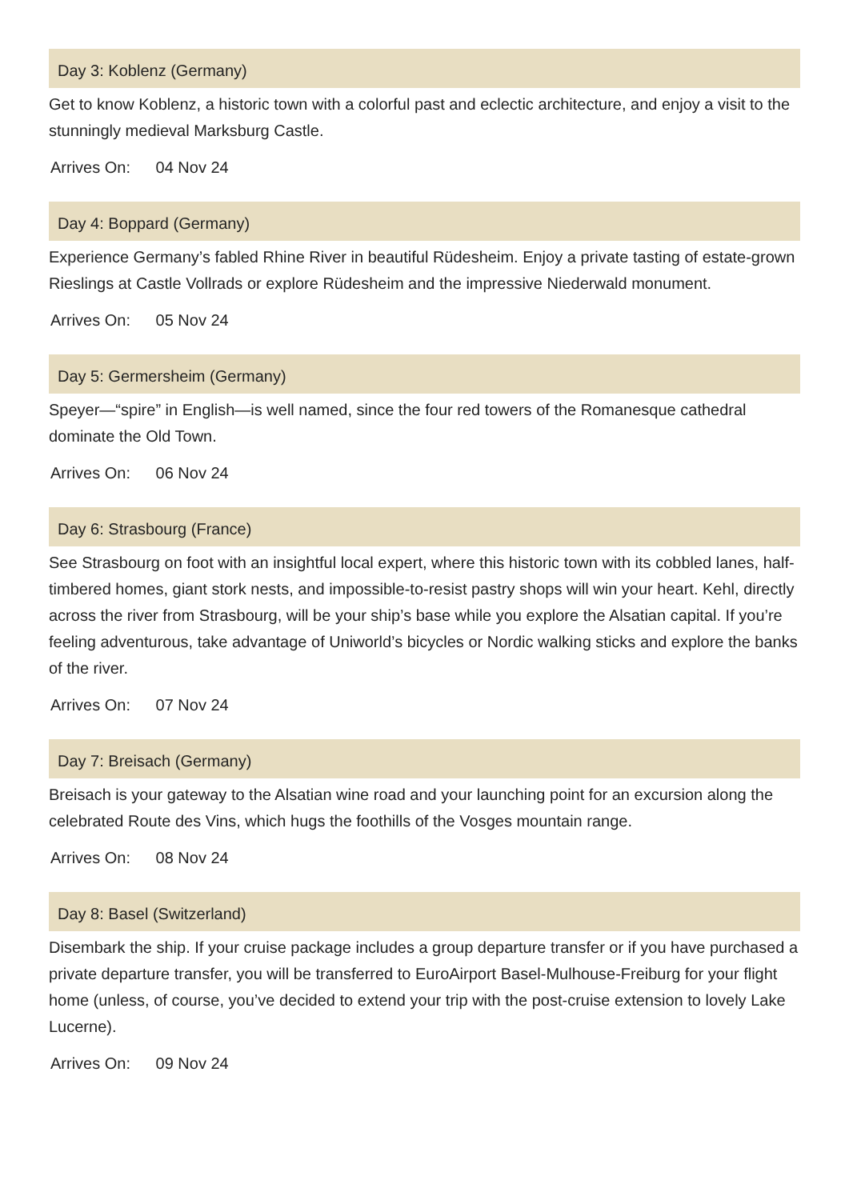Day 3: Koblenz (Germany)
Get to know Koblenz, a historic town with a colorful past and eclectic architecture, and enjoy a visit to the stunningly medieval Marksburg Castle.
Arrives On: 04 Nov 24
Day 4: Boppard (Germany)
Experience Germany’s fabled Rhine River in beautiful Rüdesheim. Enjoy a private tasting of estate-grown Rieslings at Castle Vollrads or explore Rüdesheim and the impressive Niederwald monument.
Arrives On: 05 Nov 24
Day 5: Germersheim (Germany)
Speyer—“spire” in English—is well named, since the four red towers of the Romanesque cathedral dominate the Old Town.
Arrives On: 06 Nov 24
Day 6: Strasbourg (France)
See Strasbourg on foot with an insightful local expert, where this historic town with its cobbled lanes, half-timbered homes, giant stork nests, and impossible-to-resist pastry shops will win your heart. Kehl, directly across the river from Strasbourg, will be your ship’s base while you explore the Alsatian capital. If you’re feeling adventurous, take advantage of Uniworld’s bicycles or Nordic walking sticks and explore the banks of the river.
Arrives On: 07 Nov 24
Day 7: Breisach (Germany)
Breisach is your gateway to the Alsatian wine road and your launching point for an excursion along the celebrated Route des Vins, which hugs the foothills of the Vosges mountain range.
Arrives On: 08 Nov 24
Day 8: Basel (Switzerland)
Disembark the ship. If your cruise package includes a group departure transfer or if you have purchased a private departure transfer, you will be transferred to EuroAirport Basel-Mulhouse-Freiburg for your flight home (unless, of course, you’ve decided to extend your trip with the post-cruise extension to lovely Lake Lucerne).
Arrives On: 09 Nov 24